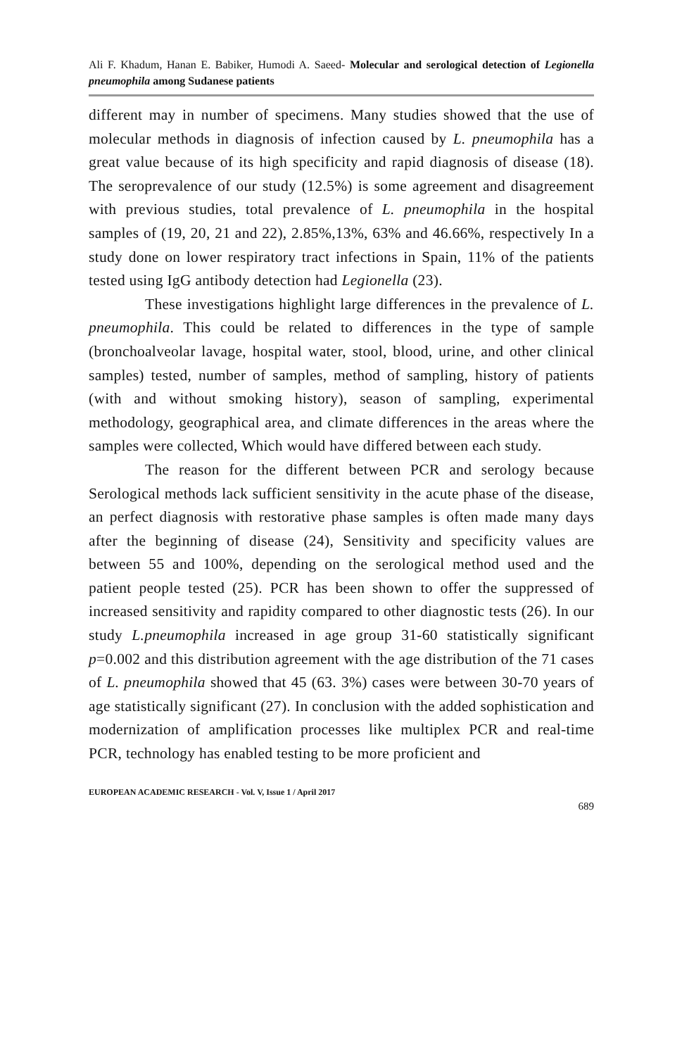Ali F. Khadum, Hanan E. Babiker, Humodi A. Saeed- Molecular and serological detection of Legionella pneumophila among Sudanese patients
different may in number of specimens. Many studies showed that the use of molecular methods in diagnosis of infection caused by L. pneumophila has a great value because of its high specificity and rapid diagnosis of disease (18). The seroprevalence of our study (12.5%) is some agreement and disagreement with previous studies, total prevalence of L. pneumophila in the hospital samples of (19, 20, 21 and 22), 2.85%,13%, 63% and 46.66%, respectively In a study done on lower respiratory tract infections in Spain, 11% of the patients tested using IgG antibody detection had Legionella (23).
These investigations highlight large differences in the prevalence of L. pneumophila. This could be related to differences in the type of sample (bronchoalveolar lavage, hospital water, stool, blood, urine, and other clinical samples) tested, number of samples, method of sampling, history of patients (with and without smoking history), season of sampling, experimental methodology, geographical area, and climate differences in the areas where the samples were collected, Which would have differed between each study.
The reason for the different between PCR and serology because Serological methods lack sufficient sensitivity in the acute phase of the disease, an perfect diagnosis with restorative phase samples is often made many days after the beginning of disease (24), Sensitivity and specificity values are between 55 and 100%, depending on the serological method used and the patient people tested (25). PCR has been shown to offer the suppressed of increased sensitivity and rapidity compared to other diagnostic tests (26). In our study L.pneumophila increased in age group 31-60 statistically significant p=0.002 and this distribution agreement with the age distribution of the 71 cases of L. pneumophila showed that 45 (63. 3%) cases were between 30-70 years of age statistically significant (27). In conclusion with the added sophistication and modernization of amplification processes like multiplex PCR and real-time PCR, technology has enabled testing to be more proficient and
EUROPEAN ACADEMIC RESEARCH - Vol. V, Issue 1 / April 2017
689